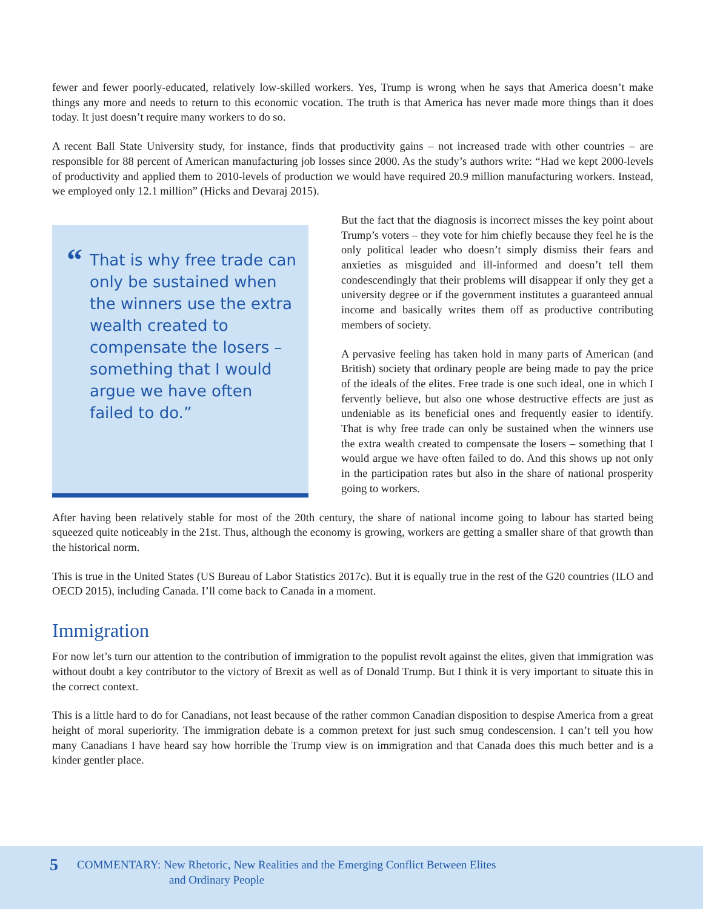fewer and fewer poorly-educated, relatively low-skilled workers. Yes, Trump is wrong when he says that America doesn’t make things any more and needs to return to this economic vocation. The truth is that America has never made more things than it does today. It just doesn’t require many workers to do so.
A recent Ball State University study, for instance, finds that productivity gains – not increased trade with other countries – are responsible for 88 percent of American manufacturing job losses since 2000. As the study’s authors write: “Had we kept 2000-levels of productivity and applied them to 2010-levels of production we would have required 20.9 million manufacturing workers. Instead, we employed only 12.1 million” (Hicks and Devaraj 2015).
“
That is why free trade can only be sustained when the winners use the extra wealth created to compensate the losers – something that I would argue we have often failed to do.”
But the fact that the diagnosis is incorrect misses the key point about Trump’s voters – they vote for him chiefly because they feel he is the only political leader who doesn’t simply dismiss their fears and anxieties as misguided and ill-informed and doesn’t tell them condescendingly that their problems will disappear if only they get a university degree or if the government institutes a guaranteed annual income and basically writes them off as productive contributing members of society.
A pervasive feeling has taken hold in many parts of American (and British) society that ordinary people are being made to pay the price of the ideals of the elites. Free trade is one such ideal, one in which I fervently believe, but also one whose destructive effects are just as undeniable as its beneficial ones and frequently easier to identify. That is why free trade can only be sustained when the winners use the extra wealth created to compensate the losers – something that I would argue we have often failed to do. And this shows up not only in the participation rates but also in the share of national prosperity going to workers.
After having been relatively stable for most of the 20th century, the share of national income going to labour has started being squeezed quite noticeably in the 21st. Thus, although the economy is growing, workers are getting a smaller share of that growth than the historical norm.
This is true in the United States (US Bureau of Labor Statistics 2017c). But it is equally true in the rest of the G20 countries (ILO and OECD 2015), including Canada. I’ll come back to Canada in a moment.
Immigration
For now let’s turn our attention to the contribution of immigration to the populist revolt against the elites, given that immigration was without doubt a key contributor to the victory of Brexit as well as of Donald Trump. But I think it is very important to situate this in the correct context.
This is a little hard to do for Canadians, not least because of the rather common Canadian disposition to despise America from a great height of moral superiority. The immigration debate is a common pretext for just such smug condescension. I can’t tell you how many Canadians I have heard say how horrible the Trump view is on immigration and that Canada does this much better and is a kinder gentler place.
5
COMMENTARY: New Rhetoric, New Realities and the Emerging Conflict Between Elites
and Ordinary People